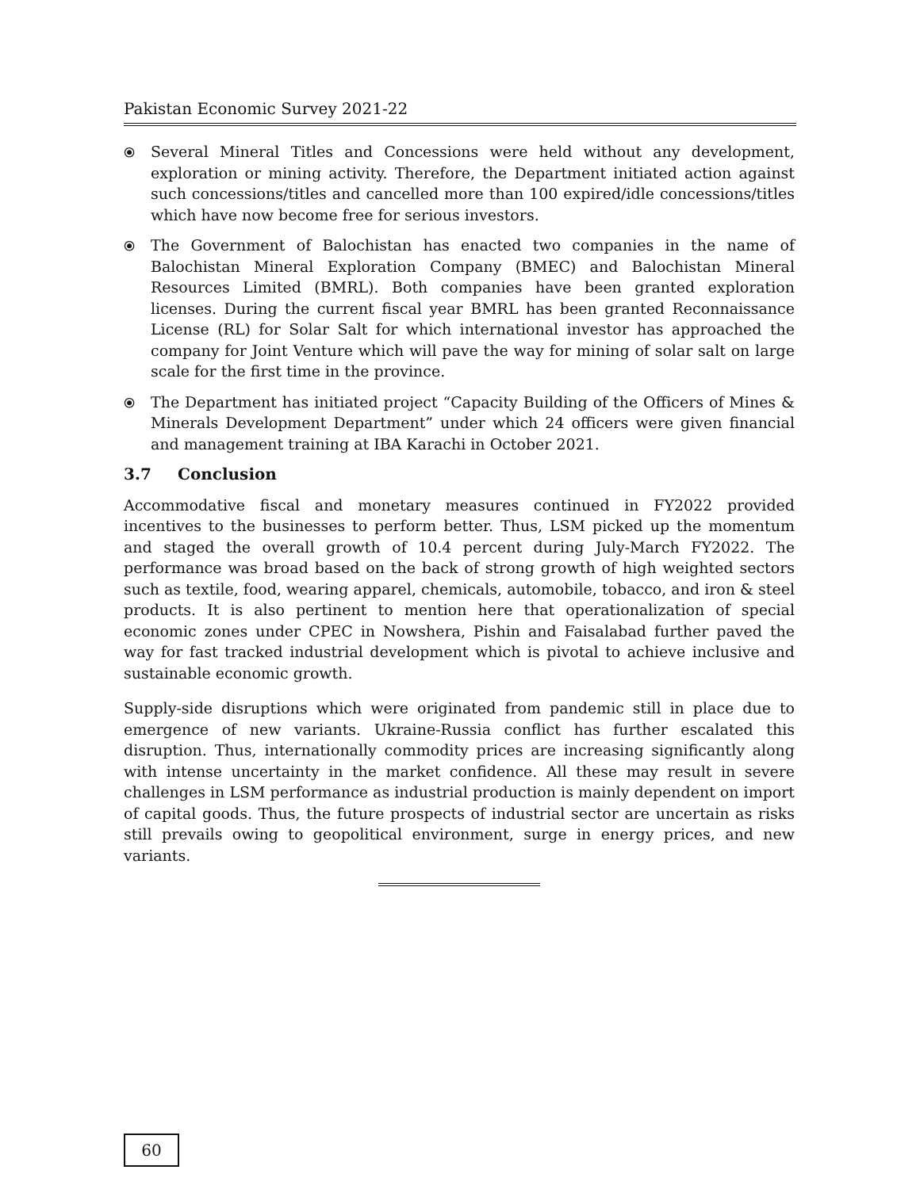Pakistan Economic Survey 2021-22
⦿ Several Mineral Titles and Concessions were held without any development, exploration or mining activity. Therefore, the Department initiated action against such concessions/titles and cancelled more than 100 expired/idle concessions/titles which have now become free for serious investors.
⦿ The Government of Balochistan has enacted two companies in the name of Balochistan Mineral Exploration Company (BMEC) and Balochistan Mineral Resources Limited (BMRL). Both companies have been granted exploration licenses. During the current fiscal year BMRL has been granted Reconnaissance License (RL) for Solar Salt for which international investor has approached the company for Joint Venture which will pave the way for mining of solar salt on large scale for the first time in the province.
⦿ The Department has initiated project “Capacity Building of the Officers of Mines & Minerals Development Department” under which 24 officers were given financial and management training at IBA Karachi in October 2021.
3.7 Conclusion
Accommodative fiscal and monetary measures continued in FY2022 provided incentives to the businesses to perform better. Thus, LSM picked up the momentum and staged the overall growth of 10.4 percent during July-March FY2022. The performance was broad based on the back of strong growth of high weighted sectors such as textile, food, wearing apparel, chemicals, automobile, tobacco, and iron & steel products. It is also pertinent to mention here that operationalization of special economic zones under CPEC in Nowshera, Pishin and Faisalabad further paved the way for fast tracked industrial development which is pivotal to achieve inclusive and sustainable economic growth.
Supply-side disruptions which were originated from pandemic still in place due to emergence of new variants. Ukraine-Russia conflict has further escalated this disruption. Thus, internationally commodity prices are increasing significantly along with intense uncertainty in the market confidence. All these may result in severe challenges in LSM performance as industrial production is mainly dependent on import of capital goods. Thus, the future prospects of industrial sector are uncertain as risks still prevails owing to geopolitical environment, surge in energy prices, and new variants.
60